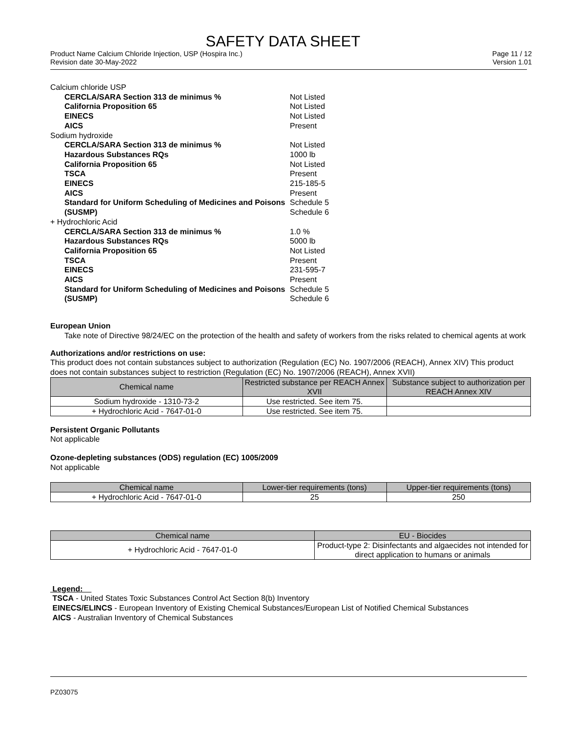SAFETY DATA SHEET
Product Name Calcium Chloride Injection, USP (Hospira Inc.)
Revision date 30-May-2022
Page 11 / 12
Version 1.01
Calcium chloride USP
CERCLA/SARA Section 313 de minimus % Not Listed
California Proposition 65 Not Listed
EINECS Not Listed
AICS Present
Sodium hydroxide
CERCLA/SARA Section 313 de minimus % Not Listed
Hazardous Substances RQs 1000 lb
California Proposition 65 Not Listed
TSCA Present
EINECS 215-185-5
AICS Present
Standard for Uniform Scheduling of Medicines and Poisons (SUSMP)
Schedule 5
Schedule 6
+ Hydrochloric Acid
CERCLA/SARA Section 313 de minimus % 1.0 %
Hazardous Substances RQs 5000 lb
California Proposition 65 Not Listed
TSCA Present
EINECS 231-595-7
AICS Present
Standard for Uniform Scheduling of Medicines and Poisons (SUSMP)
Schedule 5
Schedule 6
European Union
Take note of Directive 98/24/EC on the protection of the health and safety of workers from the risks related to chemical agents at work
Authorizations and/or restrictions on use:
This product does not contain substances subject to authorization (Regulation (EC) No. 1907/2006 (REACH), Annex XIV) This product does not contain substances subject to restriction (Regulation (EC) No. 1907/2006 (REACH), Annex XVII)
| Chemical name | Restricted substance per REACH Annex XVII | Substance subject to authorization per REACH Annex XIV |
| --- | --- | --- |
| Sodium hydroxide - 1310-73-2 | Use restricted. See item 75. | |
| + Hydrochloric Acid - 7647-01-0 | Use restricted. See item 75. | |
Persistent Organic Pollutants
Not applicable
Ozone-depleting substances (ODS) regulation (EC) 1005/2009
Not applicable
| Chemical name | Lower-tier requirements (tons) | Upper-tier requirements (tons) |
| --- | --- | --- |
| + Hydrochloric Acid - 7647-01-0 | 25 | 250 |
| Chemical name | EU - Biocides |
| --- | --- |
| + Hydrochloric Acid - 7647-01-0 | Product-type 2: Disinfectants and algaecides not intended for direct application to humans or animals |
Legend:
TSCA - United States Toxic Substances Control Act Section 8(b) Inventory
EINECS/ELINCS - European Inventory of Existing Chemical Substances/European List of Notified Chemical Substances
AICS - Australian Inventory of Chemical Substances
PZ03075